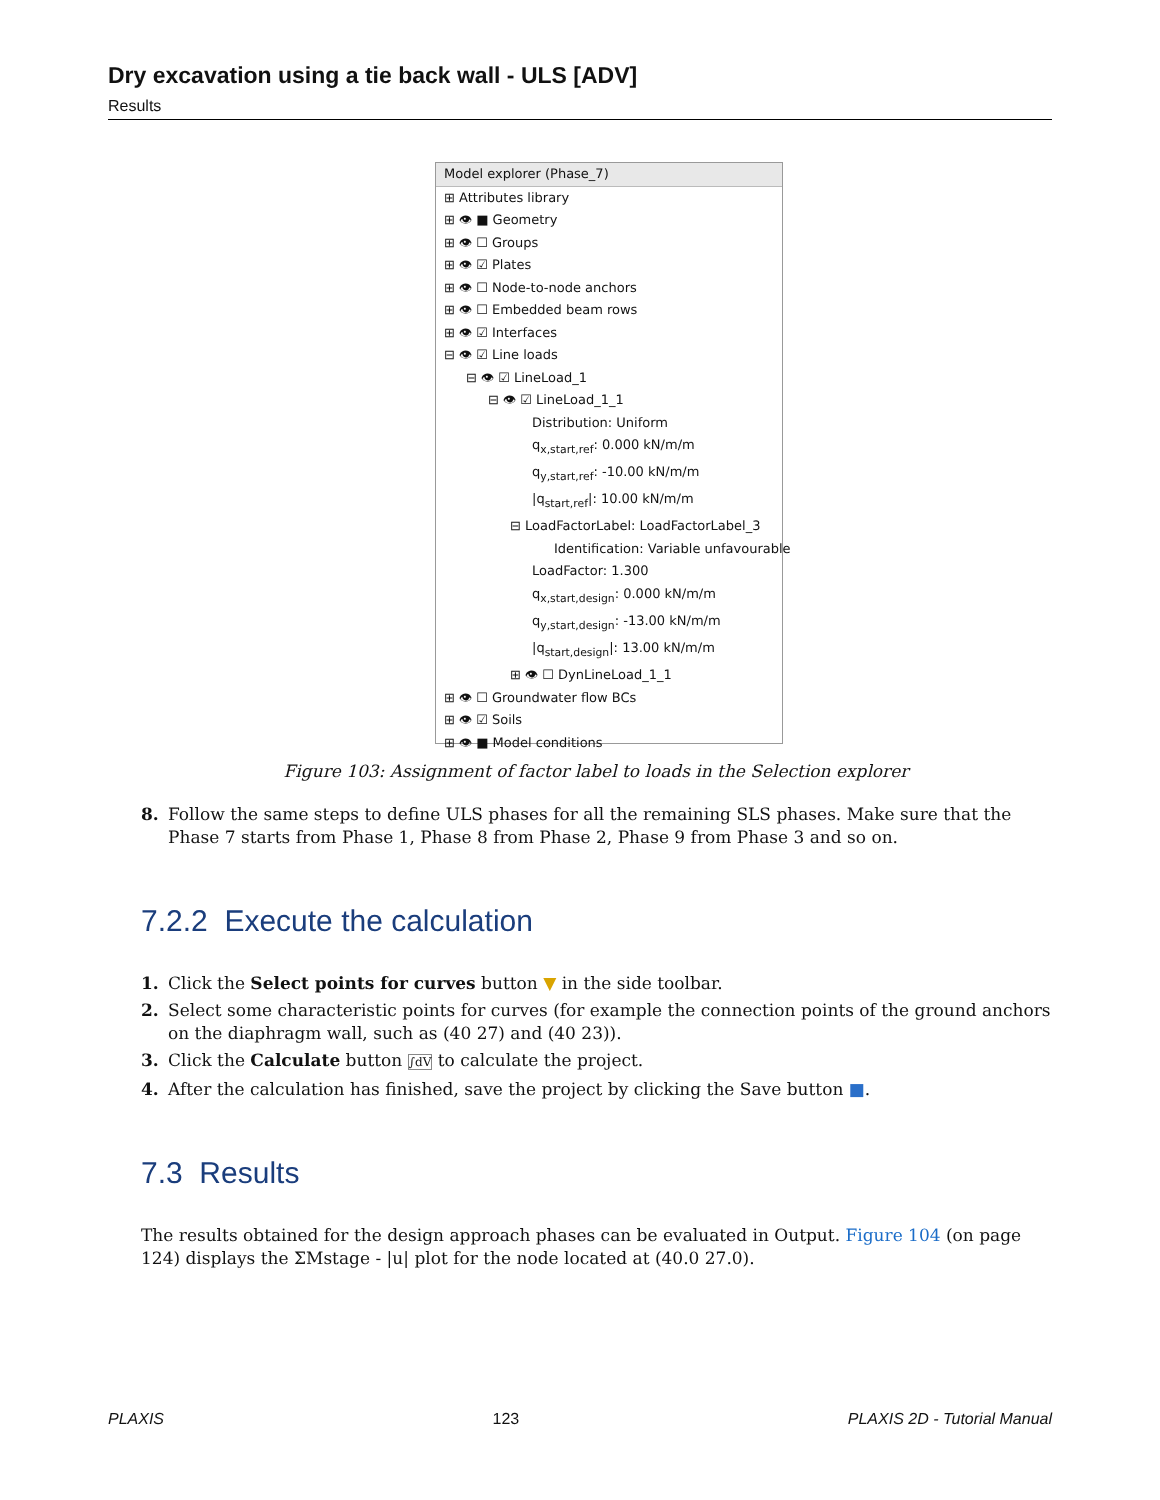Dry excavation using a tie back wall - ULS [ADV]
Results
Model explorer (Phase_7)
⊞ Attributes library
⊞ 👁 ■ Geometry
⊞ 👁 ☐ Groups
⊞ 👁 ☑ Plates
⊞ 👁 ☐ Node-to-node anchors
⊞ 👁 ☐ Embedded beam rows
⊞ 👁 ☑ Interfaces
⊟ 👁 ☑ Line loads
⊟ 👁 ☑ LineLoad_1
⊟ 👁 ☑ LineLoad_1_1
Distribution: Uniform
q<sub>x,start,ref</sub>: 0.000 kN/m/m
q<sub>y,start,ref</sub>: -10.00 kN/m/m
|q<sub>start,ref</sub>|: 10.00 kN/m/m
⊟ LoadFactorLabel: LoadFactorLabel_3
Identification: Variable unfavourable
LoadFactor: 1.300
q<sub>x,start,design</sub>: 0.000 kN/m/m
q<sub>y,start,design</sub>: -13.00 kN/m/m
|q<sub>start,design</sub>|: 13.00 kN/m/m
⊞ 👁 ☐ DynLineLoad_1_1
⊞ 👁 ☐ Groundwater flow BCs
⊞ 👁 ☑ Soils
⊞ 👁 ■ Model conditions
Figure 103: Assignment of factor label to loads in the Selection explorer
8. Follow the same steps to define ULS phases for all the remaining SLS phases. Make sure that the Phase 7 starts from Phase 1, Phase 8 from Phase 2, Phase 9 from Phase 3 and so on.
7.2.2 Execute the calculation
1. Click the Select points for curves button ▼ in the side toolbar.
2. Select some characteristic points for curves (for example the connection points of the ground anchors on the diaphragm wall, such as (40 27) and (40 23)).
3. Click the Calculate button ∫dV to calculate the project.
4. After the calculation has finished, save the project by clicking the Save button ■.
7.3 Results
The results obtained for the design approach phases can be evaluated in Output. Figure 104 (on page 124) displays the ΣMstage - |u| plot for the node located at (40.0 27.0).
PLAXIS 123 PLAXIS 2D - Tutorial Manual